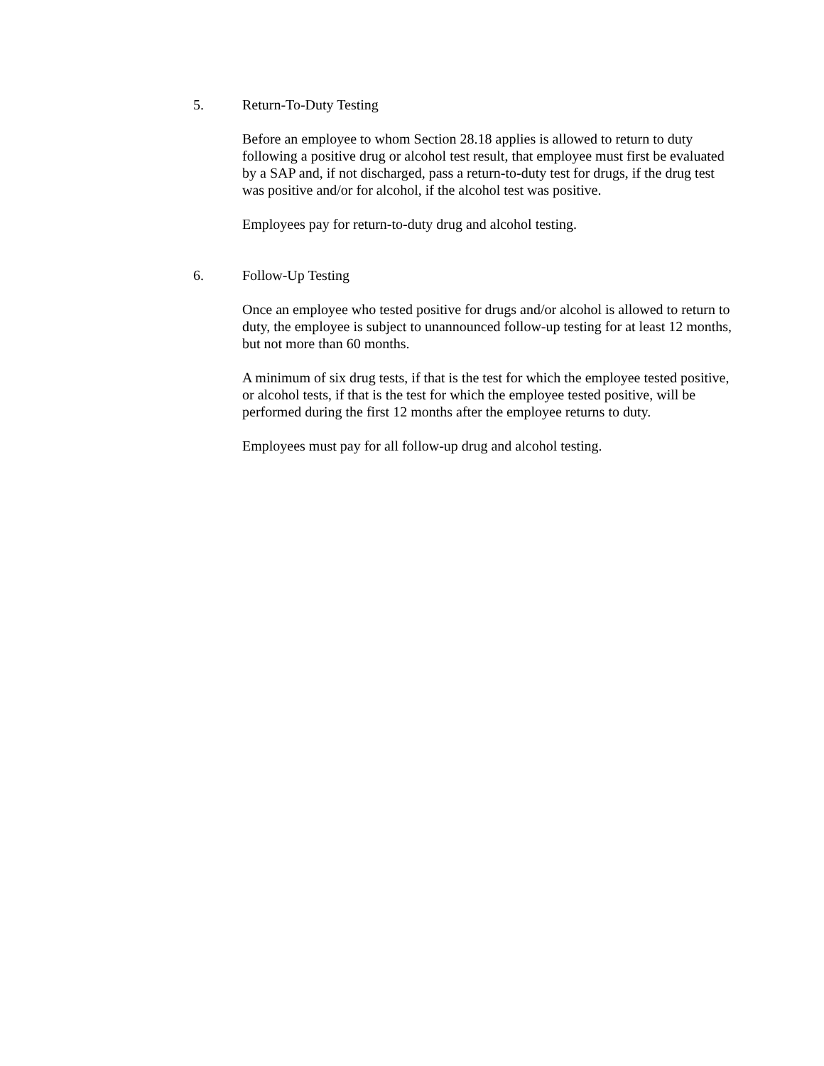5. Return-To-Duty Testing
Before an employee to whom Section 28.18 applies is allowed to return to duty following a positive drug or alcohol test result, that employee must first be evaluated by a SAP and, if not discharged, pass a return-to-duty test for drugs, if the drug test was positive and/or for alcohol, if the alcohol test was positive.
Employees pay for return-to-duty drug and alcohol testing.
6. Follow-Up Testing
Once an employee who tested positive for drugs and/or alcohol is allowed to return to duty, the employee is subject to unannounced follow-up testing for at least 12 months, but not more than 60 months.
A minimum of six drug tests, if that is the test for which the employee tested positive, or alcohol tests, if that is the test for which the employee tested positive, will be performed during the first 12 months after the employee returns to duty.
Employees must pay for all follow-up drug and alcohol testing.